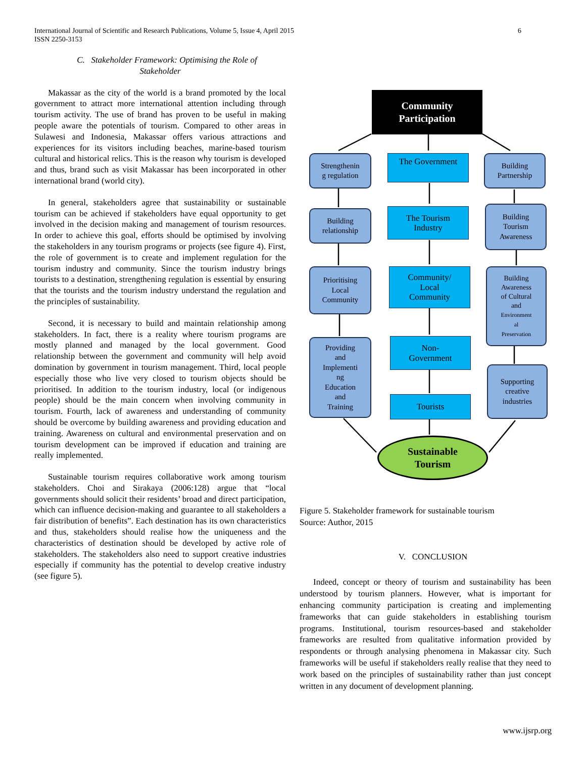International Journal of Scientific and Research Publications, Volume 5, Issue 4, April 2015
ISSN 2250-3153
6
C. Stakeholder Framework: Optimising the Role of
Stakeholder
Makassar as the city of the world is a brand promoted by the local government to attract more international attention including through tourism activity. The use of brand has proven to be useful in making people aware the potentials of tourism. Compared to other areas in Sulawesi and Indonesia, Makassar offers various attractions and experiences for its visitors including beaches, marine-based tourism cultural and historical relics. This is the reason why tourism is developed and thus, brand such as visit Makassar has been incorporated in other international brand (world city).
In general, stakeholders agree that sustainability or sustainable tourism can be achieved if stakeholders have equal opportunity to get involved in the decision making and management of tourism resources. In order to achieve this goal, efforts should be optimised by involving the stakeholders in any tourism programs or projects (see figure 4). First, the role of government is to create and implement regulation for the tourism industry and community. Since the tourism industry brings tourists to a destination, strengthening regulation is essential by ensuring that the tourists and the tourism industry understand the regulation and the principles of sustainability.
Second, it is necessary to build and maintain relationship among stakeholders. In fact, there is a reality where tourism programs are mostly planned and managed by the local government. Good relationship between the government and community will help avoid domination by government in tourism management. Third, local people especially those who live very closed to tourism objects should be prioritised. In addition to the tourism industry, local (or indigenous people) should be the main concern when involving community in tourism. Fourth, lack of awareness and understanding of community should be overcome by building awareness and providing education and training. Awareness on cultural and environmental preservation and on tourism development can be improved if education and training are really implemented.
Sustainable tourism requires collaborative work among tourism stakeholders. Choi and Sirakaya (2006:128) argue that “local governments should solicit their residents’ broad and direct participation, which can influence decision-making and guarantee to all stakeholders a fair distribution of benefits”. Each destination has its own characteristics and thus, stakeholders should realise how the uniqueness and the characteristics of destination should be developed by active role of stakeholders. The stakeholders also need to support creative industries especially if community has the potential to develop creative industry (see figure 5).
Community
Participation
Strengthenin
g regulation
The Government
Building
Partnership
Building
relationship
The Tourism
Industry
Building
Tourism
Awareness
Prioritising
Local
Community
Community/
Local
Community
Building
Awareness
of Cultural
and
Environment
al
Preservation
Providing
and
Implementi
ng
Education
and
Training
Non-
Government
Tourists
Supporting
creative
industries
Sustainable
Tourism
Figure 5. Stakeholder framework for sustainable tourism
Source: Author, 2015
V. CONCLUSION
Indeed, concept or theory of tourism and sustainability has been understood by tourism planners. However, what is important for enhancing community participation is creating and implementing frameworks that can guide stakeholders in establishing tourism programs. Institutional, tourism resources-based and stakeholder frameworks are resulted from qualitative information provided by respondents or through analysing phenomena in Makassar city. Such frameworks will be useful if stakeholders really realise that they need to work based on the principles of sustainability rather than just concept written in any document of development planning.
www.ijsrp.org